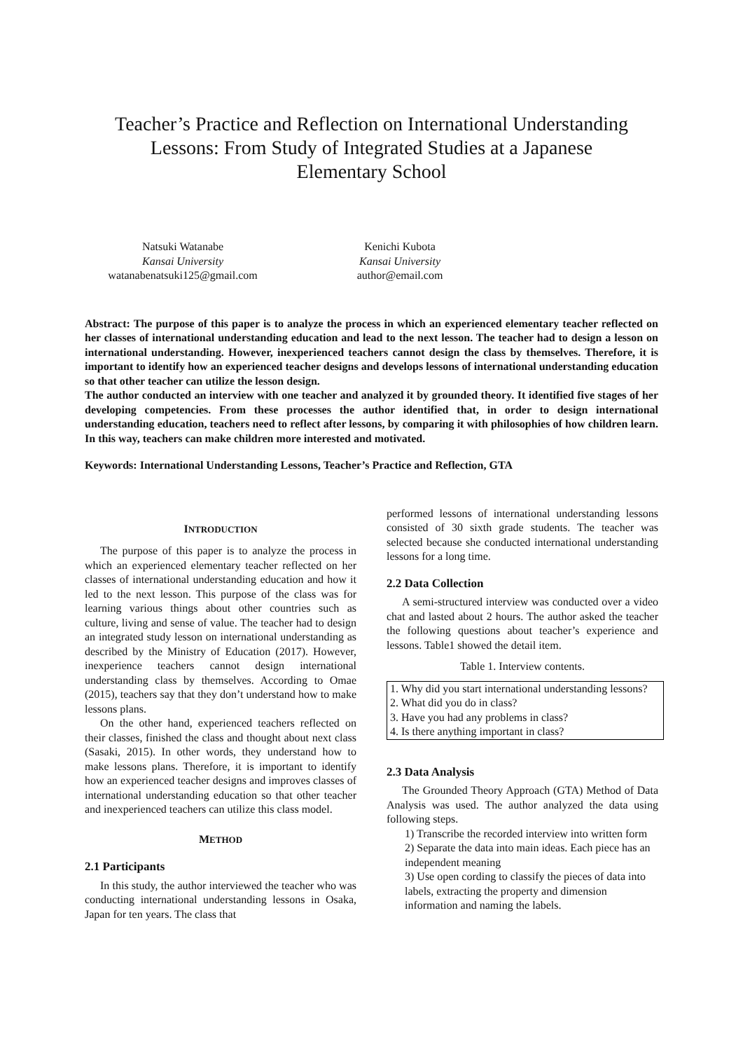Teacher’s Practice and Reflection on International Understanding Lessons: From Study of Integrated Studies at a Japanese Elementary School
Natsuki Watanabe
Kansai University
watanabenatsuki125@gmail.com
Kenichi Kubota
Kansai University
author@email.com
Abstract: The purpose of this paper is to analyze the process in which an experienced elementary teacher reflected on her classes of international understanding education and lead to the next lesson. The teacher had to design a lesson on international understanding. However, inexperienced teachers cannot design the class by themselves. Therefore, it is important to identify how an experienced teacher designs and develops lessons of international understanding education so that other teacher can utilize the lesson design.
The author conducted an interview with one teacher and analyzed it by grounded theory. It identified five stages of her developing competencies. From these processes the author identified that, in order to design international understanding education, teachers need to reflect after lessons, by comparing it with philosophies of how children learn. In this way, teachers can make children more interested and motivated.
Keywords: International Understanding Lessons, Teacher’s Practice and Reflection, GTA
INTRODUCTION
The purpose of this paper is to analyze the process in which an experienced elementary teacher reflected on her classes of international understanding education and how it led to the next lesson. This purpose of the class was for learning various things about other countries such as culture, living and sense of value. The teacher had to design an integrated study lesson on international understanding as described by the Ministry of Education (2017). However, inexperience teachers cannot design international understanding class by themselves. According to Omae (2015), teachers say that they don’t understand how to make lessons plans.
On the other hand, experienced teachers reflected on their classes, finished the class and thought about next class (Sasaki, 2015). In other words, they understand how to make lessons plans. Therefore, it is important to identify how an experienced teacher designs and improves classes of international understanding education so that other teacher and inexperienced teachers can utilize this class model.
METHOD
2.1 Participants
In this study, the author interviewed the teacher who was conducting international understanding lessons in Osaka, Japan for ten years. The class that
performed lessons of international understanding lessons consisted of 30 sixth grade students. The teacher was selected because she conducted international understanding lessons for a long time.
2.2 Data Collection
A semi-structured interview was conducted over a video chat and lasted about 2 hours. The author asked the teacher the following questions about teacher’s experience and lessons. Table1 showed the detail item.
Table 1. Interview contents.
| 1. Why did you start international understanding lessons? |
| 2. What did you do in class? |
| 3. Have you had any problems in class? |
| 4. Is there anything important in class? |
2.3 Data Analysis
The Grounded Theory Approach (GTA) Method of Data Analysis was used. The author analyzed the data using following steps.
1) Transcribe the recorded interview into written form
2) Separate the data into main ideas. Each piece has an independent meaning
3) Use open cording to classify the pieces of data into labels, extracting the property and dimension information and naming the labels.